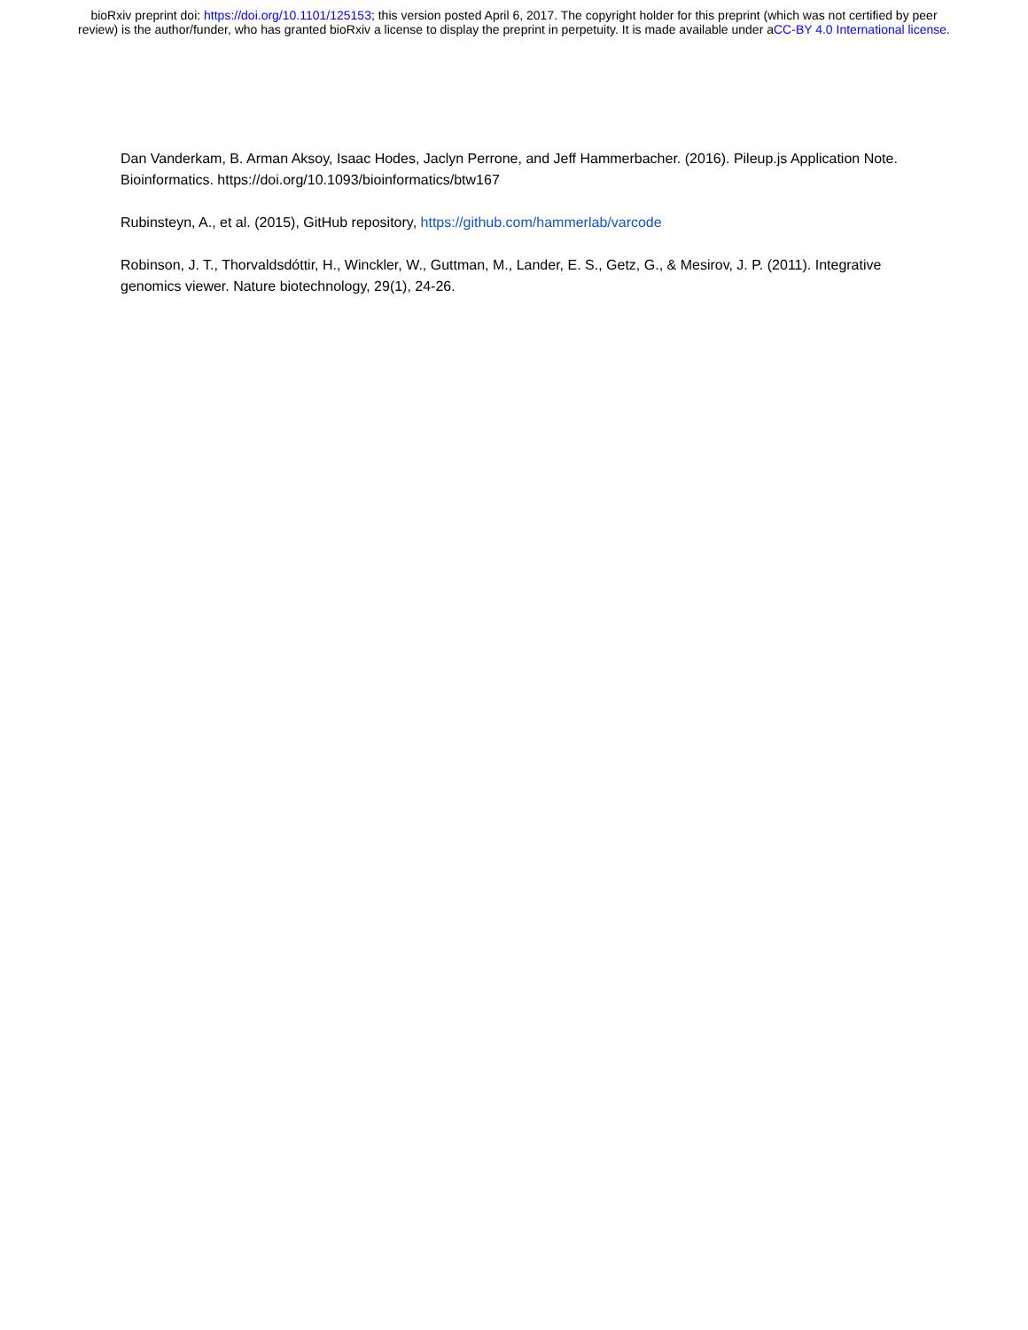bioRxiv preprint doi: https://doi.org/10.1101/125153; this version posted April 6, 2017. The copyright holder for this preprint (which was not certified by peer review) is the author/funder, who has granted bioRxiv a license to display the preprint in perpetuity. It is made available under aCC-BY 4.0 International license.
Dan Vanderkam, B. Arman Aksoy, Isaac Hodes, Jaclyn Perrone, and Jeff Hammerbacher. (2016). Pileup.js Application Note. Bioinformatics. https://doi.org/10.1093/bioinformatics/btw167
Rubinsteyn, A., et al. (2015), GitHub repository, https://github.com/hammerlab/varcode
Robinson, J. T., Thorvaldsdóttir, H., Winckler, W., Guttman, M., Lander, E. S., Getz, G., & Mesirov, J. P. (2011). Integrative genomics viewer. Nature biotechnology, 29(1), 24-26.